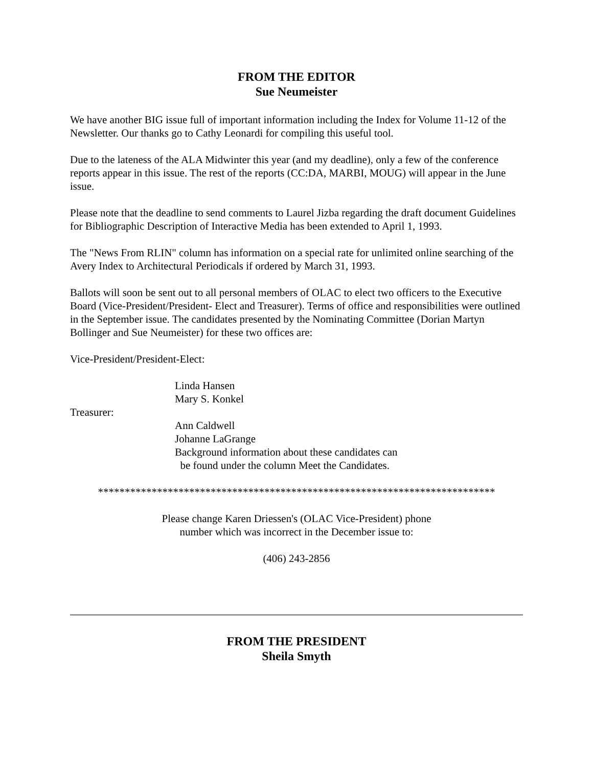FROM THE EDITOR
Sue Neumeister
We have another BIG issue full of important information including the Index for Volume 11-12 of the Newsletter. Our thanks go to Cathy Leonardi for compiling this useful tool.
Due to the lateness of the ALA Midwinter this year (and my deadline), only a few of the conference reports appear in this issue. The rest of the reports (CC:DA, MARBI, MOUG) will appear in the June issue.
Please note that the deadline to send comments to Laurel Jizba regarding the draft document Guidelines for Bibliographic Description of Interactive Media has been extended to April 1, 1993.
The "News From RLIN" column has information on a special rate for unlimited online searching of the Avery Index to Architectural Periodicals if ordered by March 31, 1993.
Ballots will soon be sent out to all personal members of OLAC to elect two officers to the Executive Board (Vice-President/President- Elect and Treasurer). Terms of office and responsibilities were outlined in the September issue. The candidates presented by the Nominating Committee (Dorian Martyn Bollinger and Sue Neumeister) for these two offices are:
Vice-President/President-Elect:
Linda Hansen
Mary S. Konkel
Treasurer:
Ann Caldwell
Johanne LaGrange
Background information about these candidates can
be found under the column Meet the Candidates.
**************************************************************************
Please change Karen Driessen's (OLAC Vice-President) phone
number which was incorrect in the December issue to:
(406) 243-2856
FROM THE PRESIDENT
Sheila Smyth